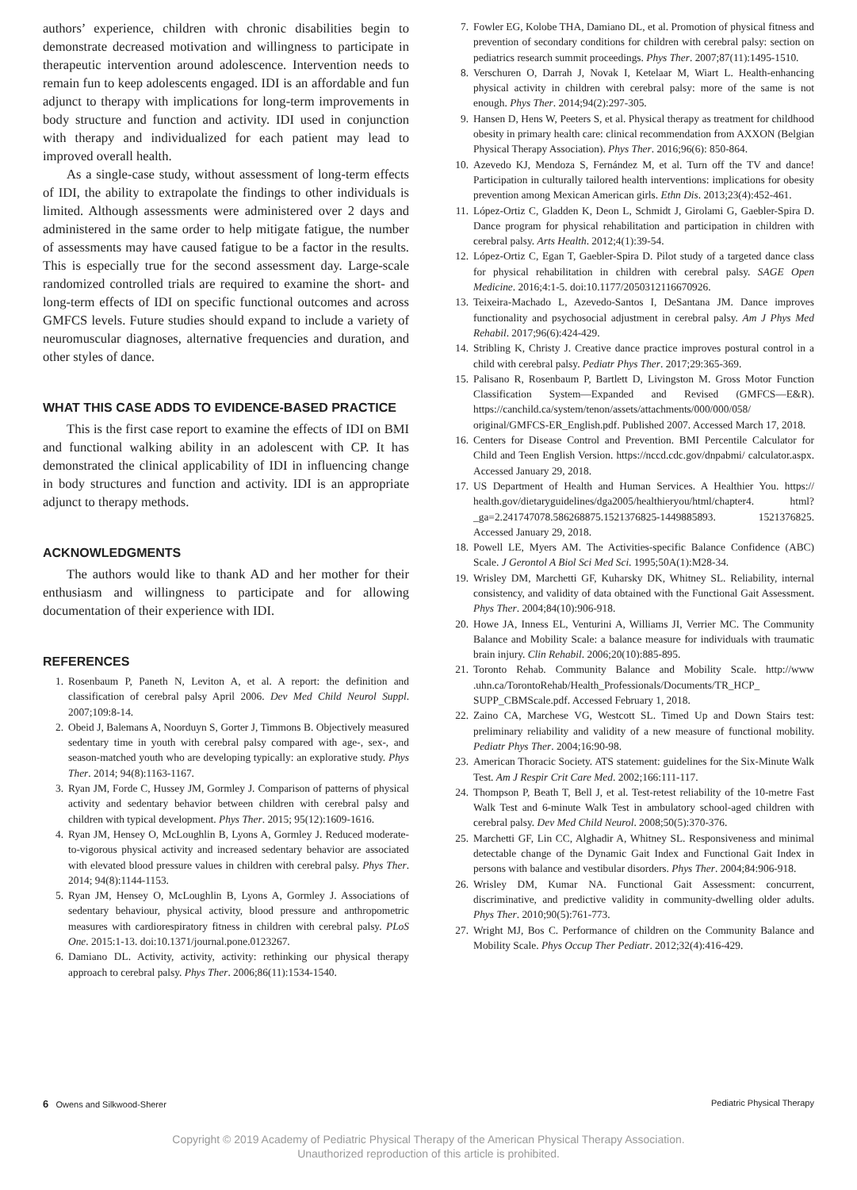authors’ experience, children with chronic disabilities begin to demonstrate decreased motivation and willingness to participate in therapeutic intervention around adolescence. Intervention needs to remain fun to keep adolescents engaged. IDI is an affordable and fun adjunct to therapy with implications for long-term improvements in body structure and function and activity. IDI used in conjunction with therapy and individualized for each patient may lead to improved overall health.
As a single-case study, without assessment of long-term effects of IDI, the ability to extrapolate the findings to other individuals is limited. Although assessments were administered over 2 days and administered in the same order to help mitigate fatigue, the number of assessments may have caused fatigue to be a factor in the results. This is especially true for the second assessment day. Large-scale randomized controlled trials are required to examine the short- and long-term effects of IDI on specific functional outcomes and across GMFCS levels. Future studies should expand to include a variety of neuromuscular diagnoses, alternative frequencies and duration, and other styles of dance.
WHAT THIS CASE ADDS TO EVIDENCE-BASED PRACTICE
This is the first case report to examine the effects of IDI on BMI and functional walking ability in an adolescent with CP. It has demonstrated the clinical applicability of IDI in influencing change in body structures and function and activity. IDI is an appropriate adjunct to therapy methods.
ACKNOWLEDGMENTS
The authors would like to thank AD and her mother for their enthusiasm and willingness to participate and for allowing documentation of their experience with IDI.
REFERENCES
1. Rosenbaum P, Paneth N, Leviton A, et al. A report: the definition and classification of cerebral palsy April 2006. Dev Med Child Neurol Suppl. 2007;109:8-14.
2. Obeid J, Balemans A, Noorduyn S, Gorter J, Timmons B. Objectively measured sedentary time in youth with cerebral palsy compared with age-, sex-, and season-matched youth who are developing typically: an explorative study. Phys Ther. 2014; 94(8):1163-1167.
3. Ryan JM, Forde C, Hussey JM, Gormley J. Comparison of patterns of physical activity and sedentary behavior between children with cerebral palsy and children with typical development. Phys Ther. 2015; 95(12):1609-1616.
4. Ryan JM, Hensey O, McLoughlin B, Lyons A, Gormley J. Reduced moderate-to-vigorous physical activity and increased sedentary behavior are associated with elevated blood pressure values in children with cerebral palsy. Phys Ther. 2014; 94(8):1144-1153.
5. Ryan JM, Hensey O, McLoughlin B, Lyons A, Gormley J. Associations of sedentary behaviour, physical activity, blood pressure and anthropometric measures with cardiorespiratory fitness in children with cerebral palsy. PLoS One. 2015:1-13. doi:10.1371/journal.pone.0123267.
6. Damiano DL. Activity, activity, activity: rethinking our physical therapy approach to cerebral palsy. Phys Ther. 2006;86(11):1534-1540.
7. Fowler EG, Kolobe THA, Damiano DL, et al. Promotion of physical fitness and prevention of secondary conditions for children with cerebral palsy: section on pediatrics research summit proceedings. Phys Ther. 2007;87(11):1495-1510.
8. Verschuren O, Darrah J, Novak I, Ketelaar M, Wiart L. Health-enhancing physical activity in children with cerebral palsy: more of the same is not enough. Phys Ther. 2014;94(2):297-305.
9. Hansen D, Hens W, Peeters S, et al. Physical therapy as treatment for childhood obesity in primary health care: clinical recommendation from AXXON (Belgian Physical Therapy Association). Phys Ther. 2016;96(6): 850-864.
10. Azevedo KJ, Mendoza S, Fernández M, et al. Turn off the TV and dance! Participation in culturally tailored health interventions: implications for obesity prevention among Mexican American girls. Ethn Dis. 2013;23(4):452-461.
11. López-Ortiz C, Gladden K, Deon L, Schmidt J, Girolami G, Gaebler-Spira D. Dance program for physical rehabilitation and participation in children with cerebral palsy. Arts Health. 2012;4(1):39-54.
12. López-Ortiz C, Egan T, Gaebler-Spira D. Pilot study of a targeted dance class for physical rehabilitation in children with cerebral palsy. SAGE Open Medicine. 2016;4:1-5. doi:10.1177/2050312116670926.
13. Teixeira-Machado L, Azevedo-Santos I, DeSantana JM. Dance improves functionality and psychosocial adjustment in cerebral palsy. Am J Phys Med Rehabil. 2017;96(6):424-429.
14. Stribling K, Christy J. Creative dance practice improves postural control in a child with cerebral palsy. Pediatr Phys Ther. 2017;29:365-369.
15. Palisano R, Rosenbaum P, Bartlett D, Livingston M. Gross Motor Function Classification System—Expanded and Revised (GMFCS—E&R). https://canchild.ca/system/tenon/assets/attachments/000/000/058/ original/GMFCS-ER_English.pdf. Published 2007. Accessed March 17, 2018.
16. Centers for Disease Control and Prevention. BMI Percentile Calculator for Child and Teen English Version. https://nccd.cdc.gov/dnpabmi/ calculator.aspx. Accessed January 29, 2018.
17. US Department of Health and Human Services. A Healthier You. https:// health.gov/dietaryguidelines/dga2005/healthieryou/html/chapter4. html?_ga=2.241747078.586268875.1521376825-1449885893. 1521376825. Accessed January 29, 2018.
18. Powell LE, Myers AM. The Activities-specific Balance Confidence (ABC) Scale. J Gerontol A Biol Sci Med Sci. 1995;50A(1):M28-34.
19. Wrisley DM, Marchetti GF, Kuharsky DK, Whitney SL. Reliability, internal consistency, and validity of data obtained with the Functional Gait Assessment. Phys Ther. 2004;84(10):906-918.
20. Howe JA, Inness EL, Venturini A, Williams JI, Verrier MC. The Community Balance and Mobility Scale: a balance measure for individuals with traumatic brain injury. Clin Rehabil. 2006;20(10):885-895.
21. Toronto Rehab. Community Balance and Mobility Scale. http://www .uhn.ca/TorontoRehab/Health_Professionals/Documents/TR_HCP_ SUPP_CBMScale.pdf. Accessed February 1, 2018.
22. Zaino CA, Marchese VG, Westcott SL. Timed Up and Down Stairs test: preliminary reliability and validity of a new measure of functional mobility. Pediatr Phys Ther. 2004;16:90-98.
23. American Thoracic Society. ATS statement: guidelines for the Six-Minute Walk Test. Am J Respir Crit Care Med. 2002;166:111-117.
24. Thompson P, Beath T, Bell J, et al. Test-retest reliability of the 10-metre Fast Walk Test and 6-minute Walk Test in ambulatory school-aged children with cerebral palsy. Dev Med Child Neurol. 2008;50(5):370-376.
25. Marchetti GF, Lin CC, Alghadir A, Whitney SL. Responsiveness and minimal detectable change of the Dynamic Gait Index and Functional Gait Index in persons with balance and vestibular disorders. Phys Ther. 2004;84:906-918.
26. Wrisley DM, Kumar NA. Functional Gait Assessment: concurrent, discriminative, and predictive validity in community-dwelling older adults. Phys Ther. 2010;90(5):761-773.
27. Wright MJ, Bos C. Performance of children on the Community Balance and Mobility Scale. Phys Occup Ther Pediatr. 2012;32(4):416-429.
6 Owens and Silkwood-Sherer Pediatric Physical Therapy
Copyright © 2019 Academy of Pediatric Physical Therapy of the American Physical Therapy Association.
Unauthorized reproduction of this article is prohibited.